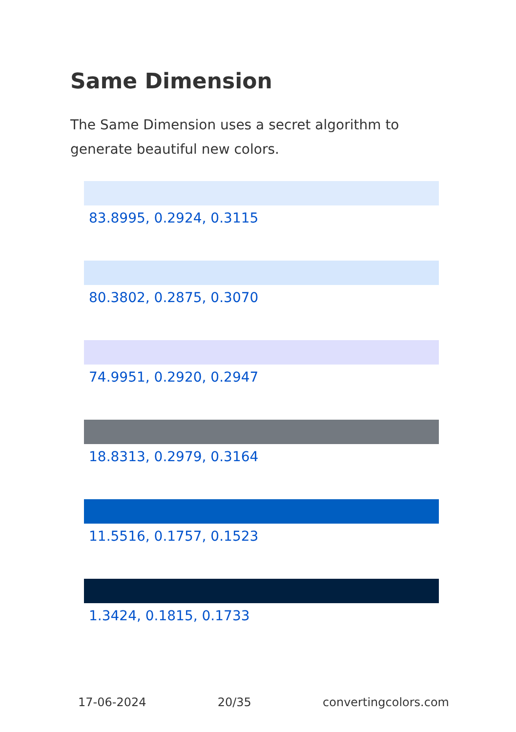Same Dimension
The Same Dimension uses a secret algorithm to generate beautiful new colors.
83.8995, 0.2924, 0.3115
80.3802, 0.2875, 0.3070
74.9951, 0.2920, 0.2947
18.8313, 0.2979, 0.3164
11.5516, 0.1757, 0.1523
1.3424, 0.1815, 0.1733
17-06-2024 20/35 convertingcolors.com